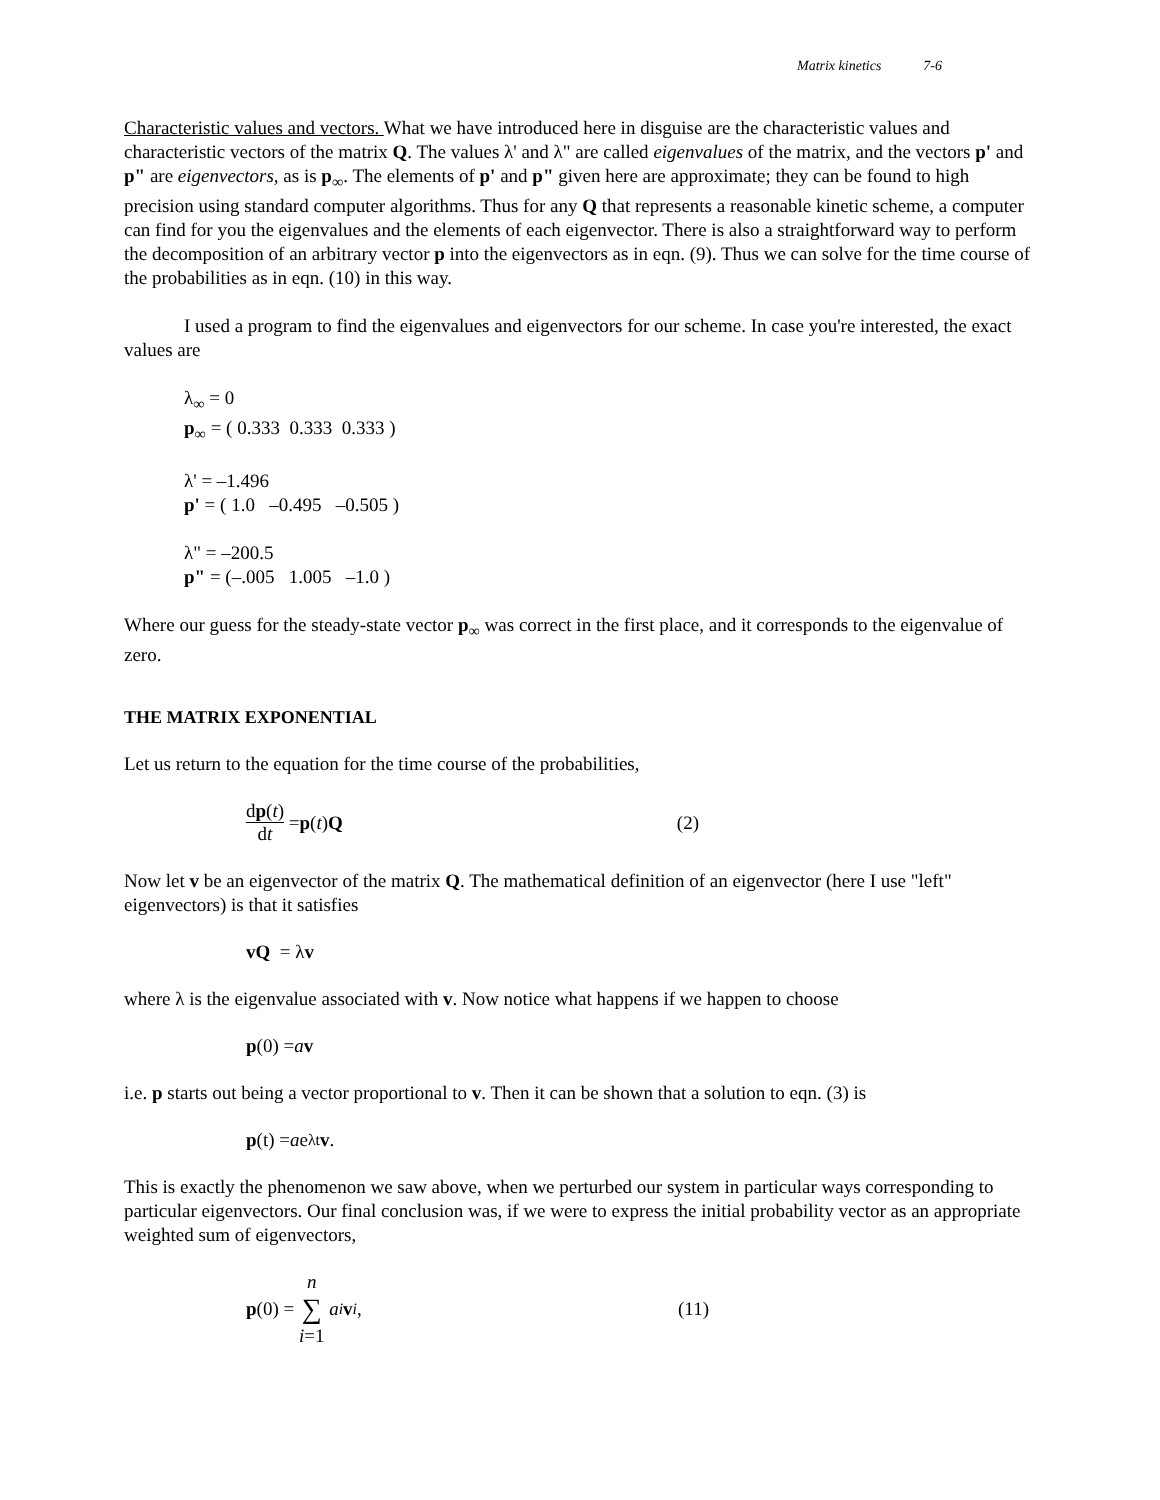Matrix kinetics 7-6
Characteristic values and vectors. What we have introduced here in disguise are the characteristic values and characteristic vectors of the matrix Q. The values λ' and λ" are called eigenvalues of the matrix, and the vectors p' and p" are eigenvectors, as is p<sub>∞</sub>. The elements of p' and p" given here are approximate; they can be found to high precision using standard computer algorithms. Thus for any Q that represents a reasonable kinetic scheme, a computer can find for you the eigenvalues and the elements of each eigenvector. There is also a straightforward way to perform the decomposition of an arbitrary vector p into the eigenvectors as in eqn. (9). Thus we can solve for the time course of the probabilities as in eqn. (10) in this way.
I used a program to find the eigenvalues and eigenvectors for our scheme. In case you're interested, the exact values are
λ<sub>∞</sub> = 0
p<sub>∞</sub> = ( 0.333 0.333 0.333 )
λ' = –1.496
p' = ( 1.0 –0.495 –0.505 )
λ" = –200.5
p" = (–.005 1.005 –1.0 )
Where our guess for the steady-state vector p<sub>∞</sub> was correct in the first place, and it corresponds to the eigenvalue of zero.
THE MATRIX EXPONENTIAL
Let us return to the equation for the time course of the probabilities,
dp(t) dt = p (t) Q (2)
Now let v be an eigenvector of the matrix Q. The mathematical definition of an eigenvector (here I use "left" eigenvectors) is that it satisfies
vQ = λ v
where λ is the eigenvalue associated with v. Now notice what happens if we happen to choose
p (0) = a v
i.e. p starts out being a vector proportional to v. Then it can be shown that a solution to eqn. (3) is
p (t) = a e<sup>λt</sup> v.
This is exactly the phenomenon we saw above, when we perturbed our system in particular ways corresponding to particular eigenvectors. Our final conclusion was, if we were to express the initial probability vector as an appropriate weighted sum of eigenvectors,
p (0) = n ∑ i=1 a<sub>i</sub> v<sub>i</sub>, (11)